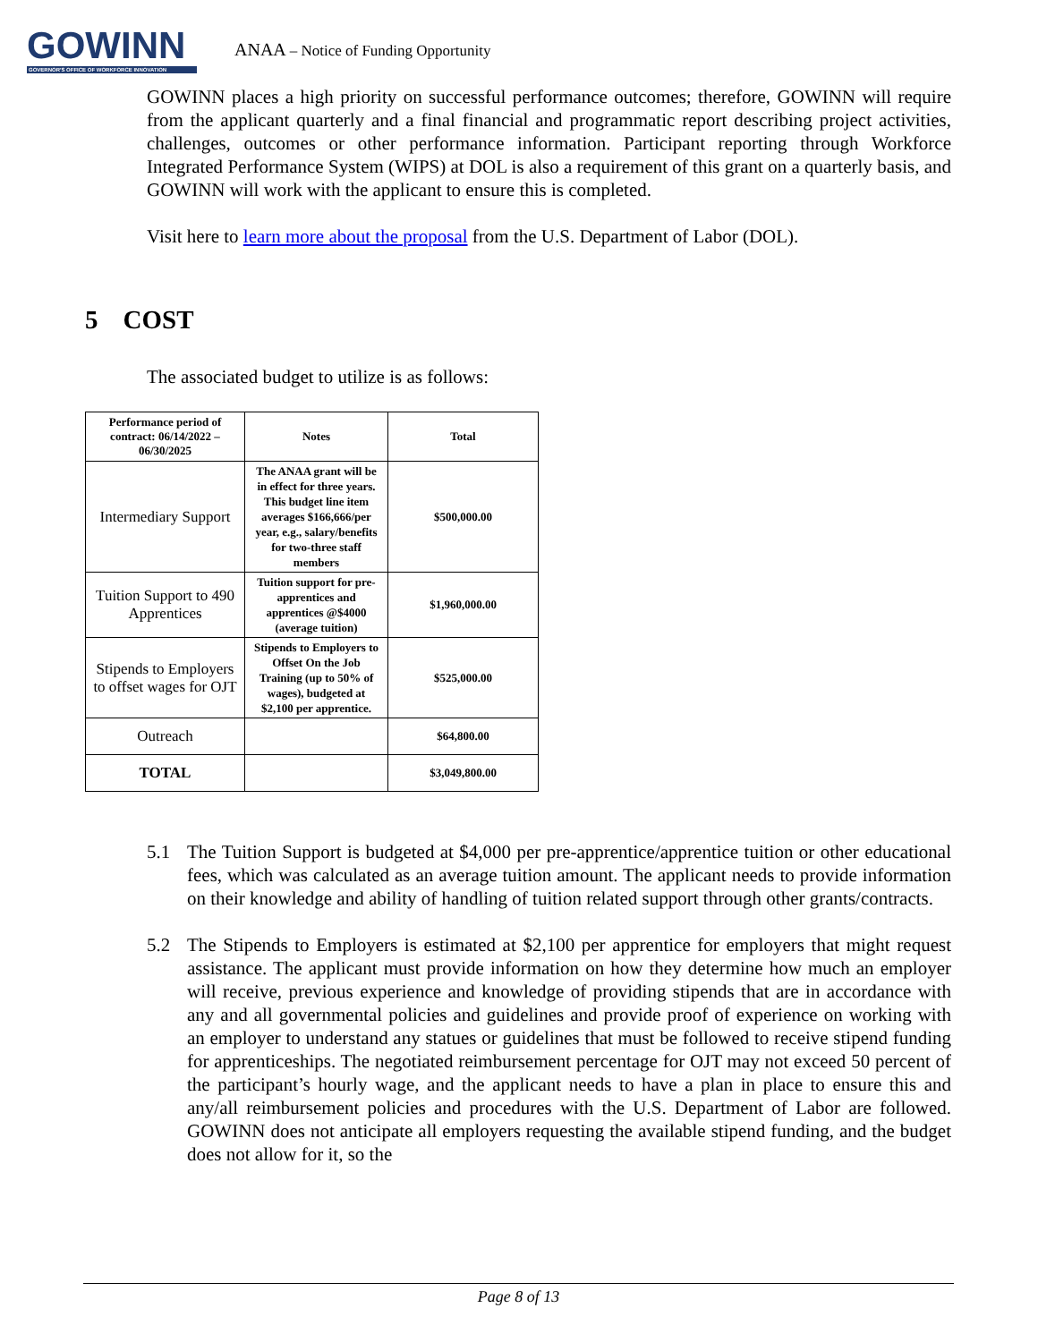GOWINN
GOVERNOR'S OFFICE OF WORKFORCE INNOVATION
ANAA – Notice of Funding Opportunity
GOWINN places a high priority on successful performance outcomes; therefore, GOWINN will require from the applicant quarterly and a final financial and programmatic report describing project activities, challenges, outcomes or other performance information. Participant reporting through Workforce Integrated Performance System (WIPS) at DOL is also a requirement of this grant on a quarterly basis, and GOWINN will work with the applicant to ensure this is completed.
Visit here to learn more about the proposal from the U.S. Department of Labor (DOL).
5 COST
The associated budget to utilize is as follows:
| Performance period of contract: 06/14/2022 – 06/30/2025 | Notes | Total |
| --- | --- | --- |
| Intermediary Support | The ANAA grant will be in effect for three years. This budget line item averages $166,666/per year, e.g., salary/benefits for two-three staff members | $500,000.00 |
| Tuition Support to 490 Apprentices | Tuition support for pre-apprentices and apprentices @$4000 (average tuition) | $1,960,000.00 |
| Stipends to Employers to offset wages for OJT | Stipends to Employers to Offset On the Job Training (up to 50% of wages), budgeted at $2,100 per apprentice. | $525,000.00 |
| Outreach | | $64,800.00 |
| TOTAL | | $3,049,800.00 |
5.1 The Tuition Support is budgeted at $4,000 per pre-apprentice/apprentice tuition or other educational fees, which was calculated as an average tuition amount. The applicant needs to provide information on their knowledge and ability of handling of tuition related support through other grants/contracts.
5.2 The Stipends to Employers is estimated at $2,100 per apprentice for employers that might request assistance. The applicant must provide information on how they determine how much an employer will receive, previous experience and knowledge of providing stipends that are in accordance with any and all governmental policies and guidelines and provide proof of experience on working with an employer to understand any statues or guidelines that must be followed to receive stipend funding for apprenticeships. The negotiated reimbursement percentage for OJT may not exceed 50 percent of the participant’s hourly wage, and the applicant needs to have a plan in place to ensure this and any/all reimbursement policies and procedures with the U.S. Department of Labor are followed. GOWINN does not anticipate all employers requesting the available stipend funding, and the budget does not allow for it, so the
Page 8 of 13